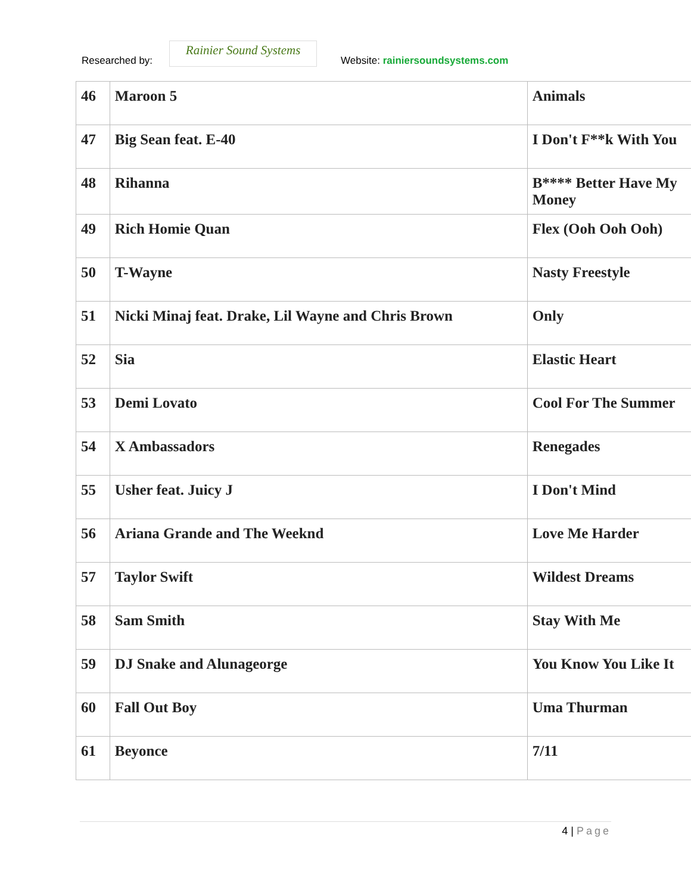Researched by:
Rainier Sound Systems
Website: rainiersoundsystems.com
| 46 | Maroon 5 | Animals |
| 47 | Big Sean feat. E-40 | I Don't F**k With You |
| 48 | Rihanna | B**** Better Have My Money |
| 49 | Rich Homie Quan | Flex (Ooh Ooh Ooh) |
| 50 | T-Wayne | Nasty Freestyle |
| 51 | Nicki Minaj feat. Drake, Lil Wayne and Chris Brown | Only |
| 52 | Sia | Elastic Heart |
| 53 | Demi Lovato | Cool For The Summer |
| 54 | X Ambassadors | Renegades |
| 55 | Usher feat. Juicy J | I Don't Mind |
| 56 | Ariana Grande and The Weeknd | Love Me Harder |
| 57 | Taylor Swift | Wildest Dreams |
| 58 | Sam Smith | Stay With Me |
| 59 | DJ Snake and Alunageorge | You Know You Like It |
| 60 | Fall Out Boy | Uma Thurman |
| 61 | Beyonce | 7/11 |
4 | Page